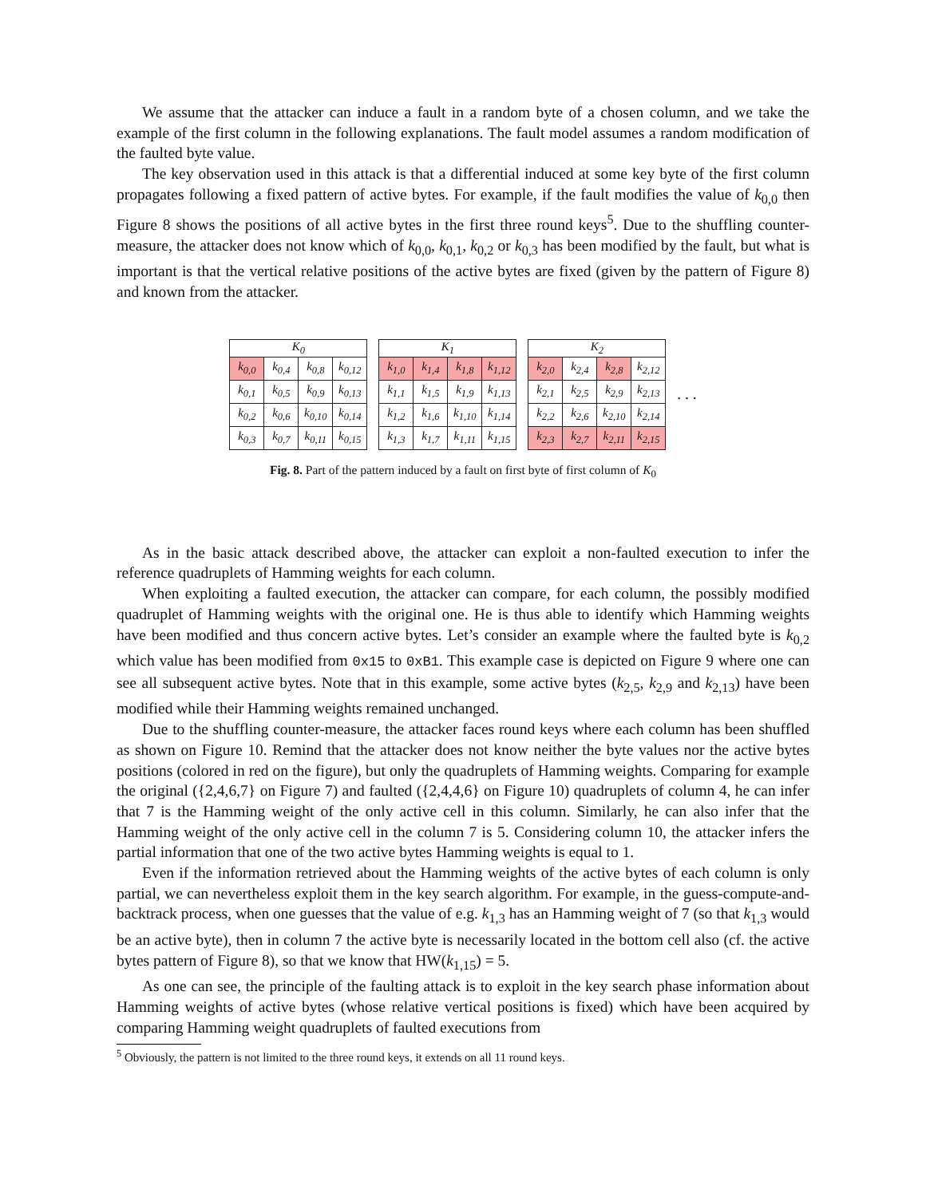We assume that the attacker can induce a fault in a random byte of a chosen column, and we take the example of the first column in the following explanations. The fault model assumes a random modification of the faulted byte value.
The key observation used in this attack is that a differential induced at some key byte of the first column propagates following a fixed pattern of active bytes. For example, if the fault modifies the value of k<sub>0,0</sub> then Figure 8 shows the positions of all active bytes in the first three round keys<sup>5</sup>. Due to the shuffling counter-measure, the attacker does not know which of k<sub>0,0</sub>, k<sub>0,1</sub>, k<sub>0,2</sub> or k<sub>0,3</sub> has been modified by the fault, but what is important is that the vertical relative positions of the active bytes are fixed (given by the pattern of Figure 8) and known from the attacker.
| K<sub>0</sub> | | | |
| --- | --- | --- | --- |
| k<sub>0,0</sub> | k<sub>0,4</sub> | k<sub>0,8</sub> | k<sub>0,12</sub> |
| k<sub>0,1</sub> | k<sub>0,5</sub> | k<sub>0,9</sub> | k<sub>0,13</sub> |
| k<sub>0,2</sub> | k<sub>0,6</sub> | k<sub>0,10</sub> | k<sub>0,14</sub> |
| k<sub>0,3</sub> | k<sub>0,7</sub> | k<sub>0,11</sub> | k<sub>0,15</sub> |
| K<sub>1</sub> | | | |
| --- | --- | --- | --- |
| k<sub>1,0</sub> | k<sub>1,4</sub> | k<sub>1,8</sub> | k<sub>1,12</sub> |
| k<sub>1,1</sub> | k<sub>1,5</sub> | k<sub>1,9</sub> | k<sub>1,13</sub> |
| k<sub>1,2</sub> | k<sub>1,6</sub> | k<sub>1,10</sub> | k<sub>1,14</sub> |
| k<sub>1,3</sub> | k<sub>1,7</sub> | k<sub>1,11</sub> | k<sub>1,15</sub> |
| K<sub>2</sub> | | | |
| --- | --- | --- | --- |
| k<sub>2,0</sub> | k<sub>2,4</sub> | k<sub>2,8</sub> | k<sub>2,12</sub> |
| k<sub>2,1</sub> | k<sub>2,5</sub> | k<sub>2,9</sub> | k<sub>2,13</sub> |
| k<sub>2,2</sub> | k<sub>2,6</sub> | k<sub>2,10</sub> | k<sub>2,14</sub> |
| k<sub>2,3</sub> | k<sub>2,7</sub> | k<sub>2,11</sub> | k<sub>2,15</sub> |
. . .
Fig. 8. Part of the pattern induced by a fault on first byte of first column of K<sub>0</sub>
As in the basic attack described above, the attacker can exploit a non-faulted execution to infer the reference quadruplets of Hamming weights for each column.
When exploiting a faulted execution, the attacker can compare, for each column, the possibly modified quadruplet of Hamming weights with the original one. He is thus able to identify which Hamming weights have been modified and thus concern active bytes. Let’s consider an example where the faulted byte is k<sub>0,2</sub> which value has been modified from 0x15 to 0xB1. This example case is depicted on Figure 9 where one can see all subsequent active bytes. Note that in this example, some active bytes (k<sub>2,5</sub>, k<sub>2,9</sub> and k<sub>2,13</sub>) have been modified while their Hamming weights remained unchanged.
Due to the shuffling counter-measure, the attacker faces round keys where each column has been shuffled as shown on Figure 10. Remind that the attacker does not know neither the byte values nor the active bytes positions (colored in red on the figure), but only the quadruplets of Hamming weights. Comparing for example the original ({2,4,6,7} on Figure 7) and faulted ({2,4,4,6} on Figure 10) quadruplets of column 4, he can infer that 7 is the Hamming weight of the only active cell in this column. Similarly, he can also infer that the Hamming weight of the only active cell in the column 7 is 5. Considering column 10, the attacker infers the partial information that one of the two active bytes Hamming weights is equal to 1.
Even if the information retrieved about the Hamming weights of the active bytes of each column is only partial, we can nevertheless exploit them in the key search algorithm. For example, in the guess-compute-and-backtrack process, when one guesses that the value of e.g. k<sub>1,3</sub> has an Hamming weight of 7 (so that k<sub>1,3</sub> would be an active byte), then in column 7 the active byte is necessarily located in the bottom cell also (cf. the active bytes pattern of Figure 8), so that we know that HW(k<sub>1,15</sub>) = 5.
As one can see, the principle of the faulting attack is to exploit in the key search phase information about Hamming weights of active bytes (whose relative vertical positions is fixed) which have been acquired by comparing Hamming weight quadruplets of faulted executions from
<sup>5</sup> Obviously, the pattern is not limited to the three round keys, it extends on all 11 round keys.